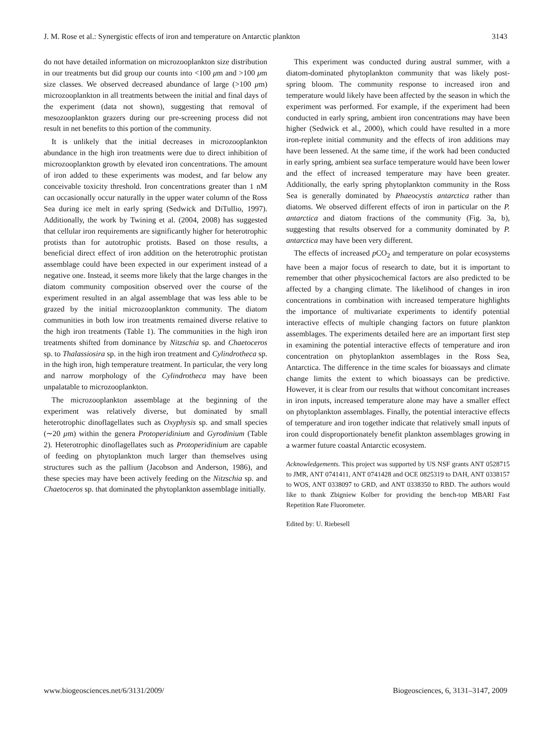J. M. Rose et al.: Synergistic effects of iron and temperature on Antarctic plankton 3143
do not have detailed information on microzooplankton size distribution in our treatments but did group our counts into <100 μm and >100 μm size classes. We observed decreased abundance of large (>100 μm) microzooplankton in all treatments between the initial and final days of the experiment (data not shown), suggesting that removal of mesozooplankton grazers during our pre-screening process did not result in net benefits to this portion of the community.
It is unlikely that the initial decreases in microzooplankton abundance in the high iron treatments were due to direct inhibition of microzooplankton growth by elevated iron concentrations. The amount of iron added to these experiments was modest, and far below any conceivable toxicity threshold. Iron concentrations greater than 1 nM can occasionally occur naturally in the upper water column of the Ross Sea during ice melt in early spring (Sedwick and DiTullio, 1997). Additionally, the work by Twining et al. (2004, 2008) has suggested that cellular iron requirements are significantly higher for heterotrophic protists than for autotrophic protists. Based on those results, a beneficial direct effect of iron addition on the heterotrophic protistan assemblage could have been expected in our experiment instead of a negative one. Instead, it seems more likely that the large changes in the diatom community composition observed over the course of the experiment resulted in an algal assemblage that was less able to be grazed by the initial microzooplankton community. The diatom communities in both low iron treatments remained diverse relative to the high iron treatments (Table 1). The communities in the high iron treatments shifted from dominance by Nitzschia sp. and Chaetoceros sp. to Thalassiosira sp. in the high iron treatment and Cylindrotheca sp. in the high iron, high temperature treatment. In particular, the very long and narrow morphology of the Cylindrotheca may have been unpalatable to microzooplankton.
The microzooplankton assemblage at the beginning of the experiment was relatively diverse, but dominated by small heterotrophic dinoflagellates such as Oxyphysis sp. and small species (∼20 μm) within the genera Protoperidinium and Gyrodinium (Table 2). Heterotrophic dinoflagellates such as Protoperidinium are capable of feeding on phytoplankton much larger than themselves using structures such as the pallium (Jacobson and Anderson, 1986), and these species may have been actively feeding on the Nitzschia sp. and Chaetoceros sp. that dominated the phytoplankton assemblage initially.
This experiment was conducted during austral summer, with a diatom-dominated phytoplankton community that was likely post-spring bloom. The community response to increased iron and temperature would likely have been affected by the season in which the experiment was performed. For example, if the experiment had been conducted in early spring, ambient iron concentrations may have been higher (Sedwick et al., 2000), which could have resulted in a more iron-replete initial community and the effects of iron additions may have been lessened. At the same time, if the work had been conducted in early spring, ambient sea surface temperature would have been lower and the effect of increased temperature may have been greater. Additionally, the early spring phytoplankton community in the Ross Sea is generally dominated by Phaeocystis antarctica rather than diatoms. We observed different effects of iron in particular on the P. antarctica and diatom fractions of the community (Fig. 3a, b), suggesting that results observed for a community dominated by P. antarctica may have been very different.
The effects of increased p CO<sub>2</sub> and temperature on polar ecosystems have been a major focus of research to date, but it is important to remember that other physicochemical factors are also predicted to be affected by a changing climate. The likelihood of changes in iron concentrations in combination with increased temperature highlights the importance of multivariate experiments to identify potential interactive effects of multiple changing factors on future plankton assemblages. The experiments detailed here are an important first step in examining the potential interactive effects of temperature and iron concentration on phytoplankton assemblages in the Ross Sea, Antarctica. The difference in the time scales for bioassays and climate change limits the extent to which bioassays can be predictive. However, it is clear from our results that without concomitant increases in iron inputs, increased temperature alone may have a smaller effect on phytoplankton assemblages. Finally, the potential interactive effects of temperature and iron together indicate that relatively small inputs of iron could disproportionately benefit plankton assemblages growing in a warmer future coastal Antarctic ecosystem.
Acknowledgements. This project was supported by US NSF grants ANT 0528715 to JMR, ANT 0741411, ANT 0741428 and OCE 0825319 to DAH, ANT 0338157 to WOS, ANT 0338097 to GRD, and ANT 0338350 to RBD. The authors would like to thank Zbigniew Kolber for providing the bench-top MBARI Fast Repetition Rate Fluorometer.
Edited by: U. Riebesell
www.biogeosciences.net/6/3131/2009/ Biogeosciences, 6, 3131–3147, 2009